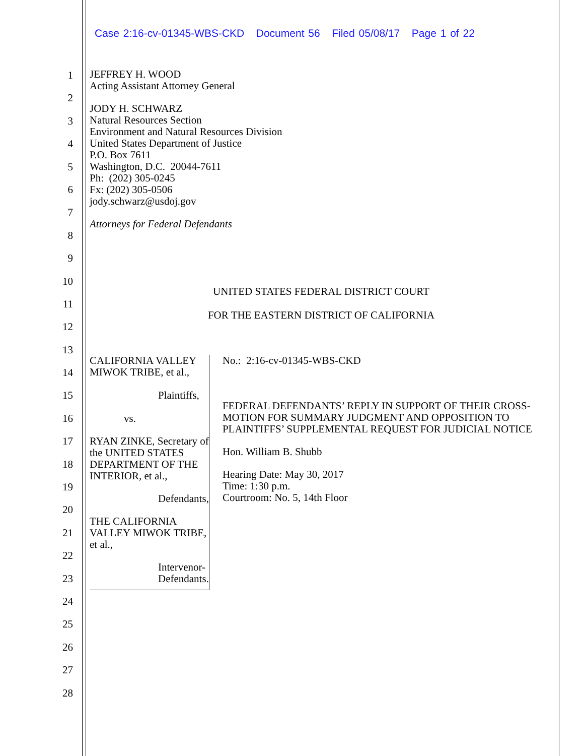Case 2:16-cv-01345-WBS-CKD Document 56 Filed 05/08/17 Page 1 of 22
1
2
3
4
5
6
7
8
9
10
11
12
13
14
15
16
17
18
19
20
21
22
23
24
25
26
27
28
JEFFREY H. WOOD
Acting Assistant Attorney General
JODY H. SCHWARZ
Natural Resources Section
Environment and Natural Resources Division
United States Department of Justice
P.O. Box 7611
Washington, D.C. 20044-7611
Ph: (202) 305-0245
Fx: (202) 305-0506
jody.schwarz@usdoj.gov
Attorneys for Federal Defendants
UNITED STATES FEDERAL DISTRICT COURT
FOR THE EASTERN DISTRICT OF CALIFORNIA
CALIFORNIA VALLEY MIWOK TRIBE, et al.,
Plaintiffs,
vs.
RYAN ZINKE, Secretary of the UNITED STATES DEPARTMENT OF THE INTERIOR, et al.,
Defendants,
THE CALIFORNIA VALLEY MIWOK TRIBE, et al.,
Intervenor-Defendants.
No.: 2:16-cv-01345-WBS-CKD
FEDERAL DEFENDANTS’ REPLY IN SUPPORT OF THEIR CROSS-MOTION FOR SUMMARY JUDGMENT AND OPPOSITION TO PLAINTIFFS’ SUPPLEMENTAL REQUEST FOR JUDICIAL NOTICE
Hon. William B. Shubb
Hearing Date: May 30, 2017
Time: 1:30 p.m.
Courtroom: No. 5, 14th Floor